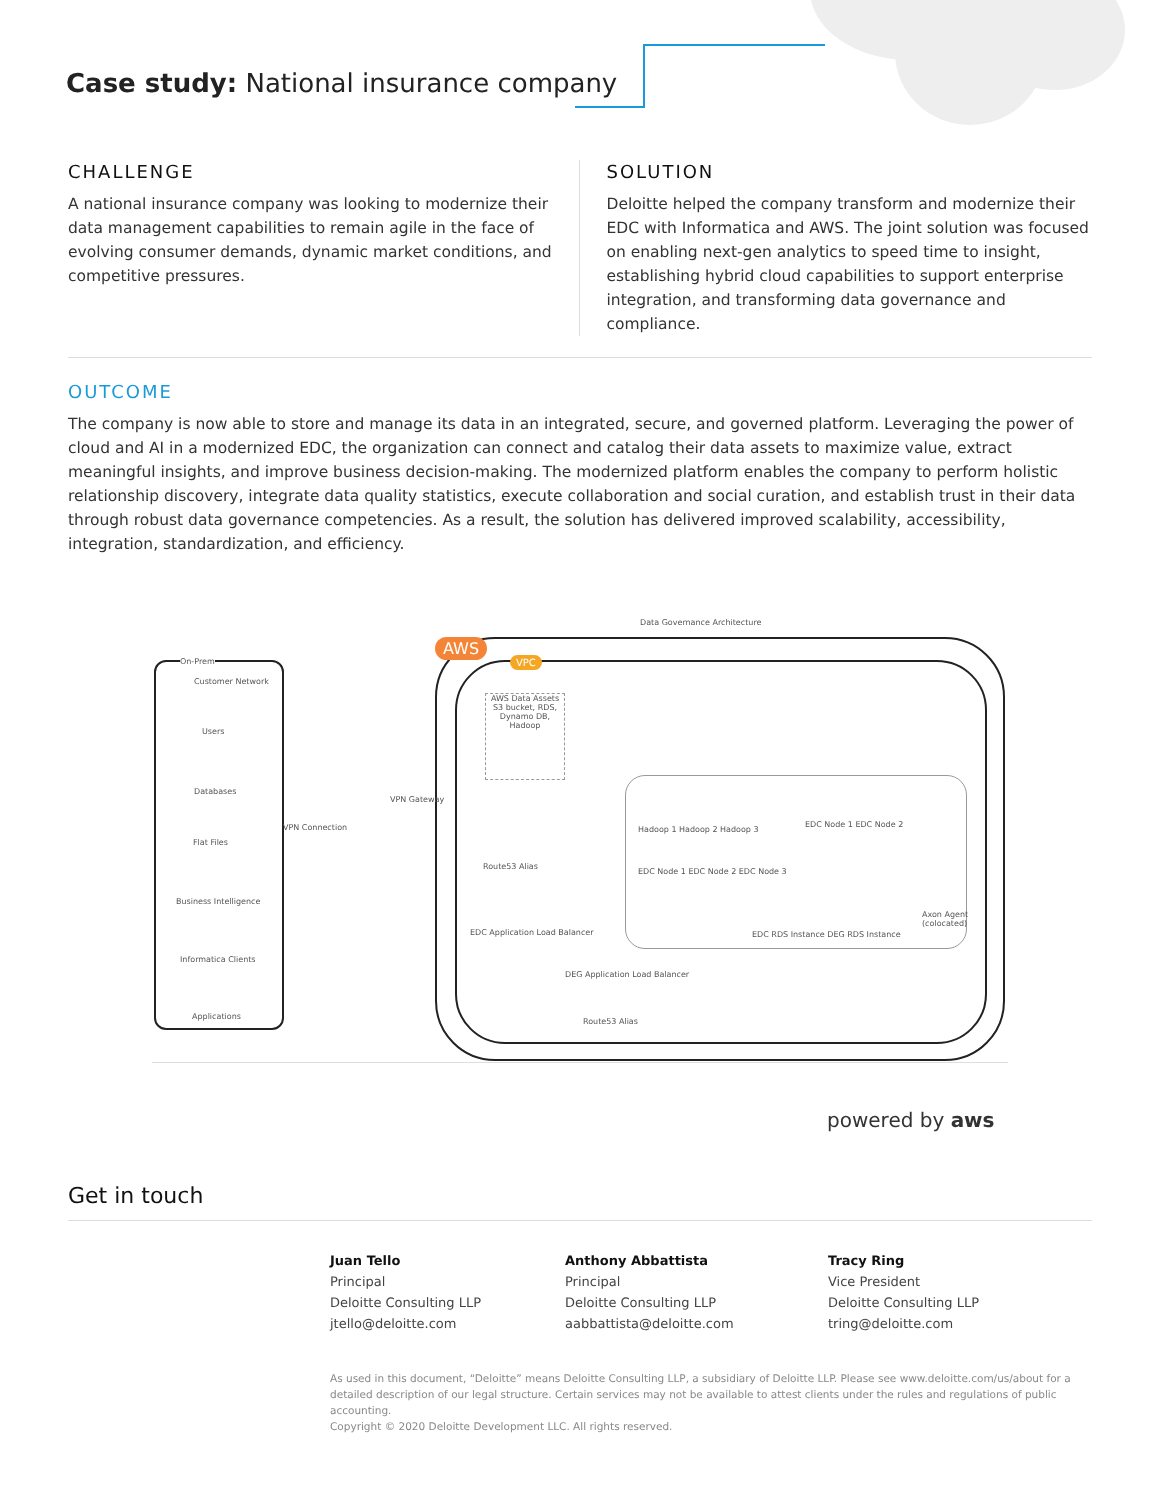Case study: National insurance company
CHALLENGE
A national insurance company was looking to modernize their data management capabilities to remain agile in the face of evolving consumer demands, dynamic market conditions, and competitive pressures.
SOLUTION
Deloitte helped the company transform and modernize their EDC with Informatica and AWS. The joint solution was focused on enabling next-gen analytics to speed time to insight, establishing hybrid cloud capabilities to support enterprise integration, and transforming data governance and compliance.
OUTCOME
The company is now able to store and manage its data in an integrated, secure, and governed platform. Leveraging the power of cloud and AI in a modernized EDC, the organization can connect and catalog their data assets to maximize value, extract meaningful insights, and improve business decision-making. The modernized platform enables the company to perform holistic relationship discovery, integrate data quality statistics, execute collaboration and social curation, and establish trust in their data through robust data governance competencies. As a result, the solution has delivered improved scalability, accessibility, integration, standardization, and efficiency.
Data Governance Architecture
On-Prem
Customer Network
Users
Databases
Flat Files
Business Intelligence
Informatica Clients
Applications
AWS
VPC
AWS Data Assets
S3 bucket, RDS, Dynamo DB, Hadoop
VPN Gateway
VPN Connection Hadoop 1 Hadoop 2 Hadoop 3
EDC Node 1 EDC Node 2 EDC Node 3
EDC Node 1 EDC Node 2
Route53 Alias
EDC Application Load Balancer
EDC RDS Instance DEG RDS Instance
Axon Agent (colocated)
DEG Application Load Balancer
Route53 Alias
powered by aws
Get in touch
Juan Tello
Principal
Deloitte Consulting LLP
jtello@deloitte.com
Anthony Abbattista
Principal
Deloitte Consulting LLP
aabbattista@deloitte.com
Tracy Ring
Vice President
Deloitte Consulting LLP
tring@deloitte.com
As used in this document, “Deloitte” means Deloitte Consulting LLP, a subsidiary of Deloitte LLP. Please see www.deloitte.com/us/about for a detailed description of our legal structure. Certain services may not be available to attest clients under the rules and regulations of public accounting.
Copyright © 2020 Deloitte Development LLC. All rights reserved.